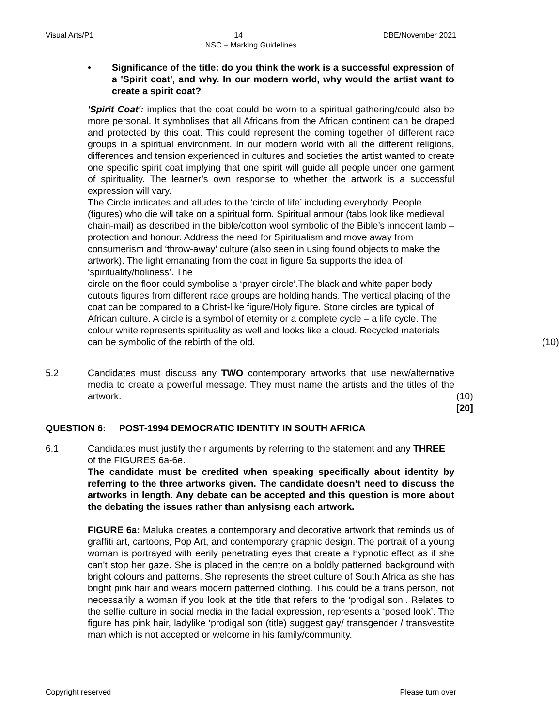Visual Arts/P1 14 DBE/November 2021
NSC – Marking Guidelines
• Significance of the title: do you think the work is a successful expression of a 'Spirit coat', and why. In our modern world, why would the artist want to create a spirit coat?
'Spirit Coat': implies that the coat could be worn to a spiritual gathering/could also be more personal. It symbolises that all Africans from the African continent can be draped and protected by this coat. This could represent the coming together of different race groups in a spiritual environment. In our modern world with all the different religions, differences and tension experienced in cultures and societies the artist wanted to create one specific spirit coat implying that one spirit will guide all people under one garment of spirituality. The learner’s own response to whether the artwork is a successful expression will vary.
The Circle indicates and alludes to the ‘circle of life’ including everybody. People (figures) who die will take on a spiritual form. Spiritual armour (tabs look like medieval chain-mail) as described in the bible/cotton wool symbolic of the Bible’s innocent lamb – protection and honour. Address the need for Spiritualism and move away from consumerism and ‘throw-away’ culture (also seen in using found objects to make the artwork). The light emanating from the coat in figure 5a supports the idea of ‘spirituality/holiness’. The
circle on the floor could symbolise a ‘prayer circle’.The black and white paper body cutouts figures from different race groups are holding hands. The vertical placing of the coat can be compared to a Christ-like figure/Holy figure. Stone circles are typical of African culture. A circle is a symbol of eternity or a complete cycle – a life cycle. The colour white represents spirituality as well and looks like a cloud. Recycled materials can be symbolic of the rebirth of the old. (10)
5.2 Candidates must discuss any TWO contemporary artworks that use new/alternative media to create a powerful message. They must name the artists and the titles of the artwork.
(10)
[20]
QUESTION 6: POST-1994 DEMOCRATIC IDENTITY IN SOUTH AFRICA
6.1 Candidates must justify their arguments by referring to the statement and any THREE of the FIGURES 6a-6e.
The candidate must be credited when speaking specifically about identity by referring to the three artworks given. The candidate doesn’t need to discuss the artworks in length. Any debate can be accepted and this question is more about the debating the issues rather than anlysisng each artwork.
FIGURE 6a: Maluka creates a contemporary and decorative artwork that reminds us of graffiti art, cartoons, Pop Art, and contemporary graphic design. The portrait of a young woman is portrayed with eerily penetrating eyes that create a hypnotic effect as if she can't stop her gaze. She is placed in the centre on a boldly patterned background with bright colours and patterns. She represents the street culture of South Africa as she has bright pink hair and wears modern patterned clothing. This could be a trans person, not necessarily a woman if you look at the title that refers to the ‘prodigal son’. Relates to the selfie culture in social media in the facial expression, represents a ‘posed look’. The figure has pink hair, ladylike ‘prodigal son (title) suggest gay/ transgender / transvestite man which is not accepted or welcome in his family/community.
Copyright reserved Please turn over